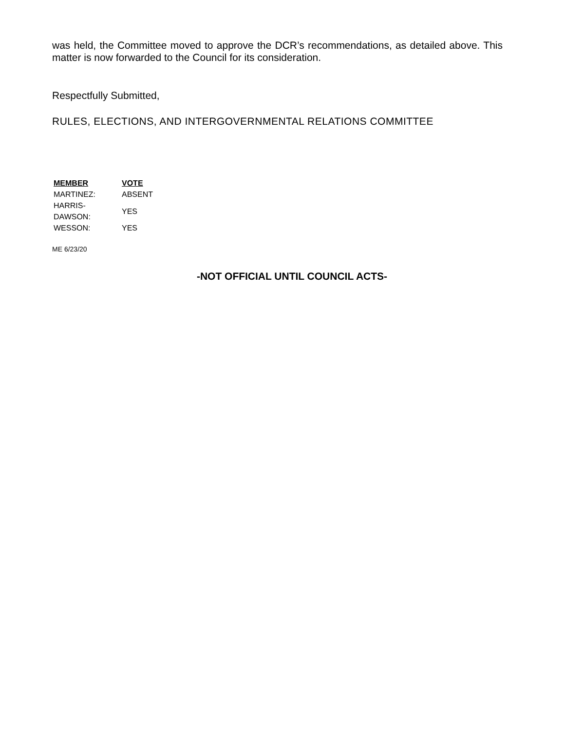was held, the Committee moved to approve the DCR’s recommendations, as detailed above. This matter is now forwarded to the Council for its consideration.
Respectfully Submitted,
RULES, ELECTIONS, AND INTERGOVERNMENTAL RELATIONS COMMITTEE
| MEMBER | VOTE |
| --- | --- |
| MARTINEZ: | ABSENT |
| HARRIS-DAWSON: | YES |
| WESSON: | YES |
ME 6/23/20
-NOT OFFICIAL UNTIL COUNCIL ACTS-